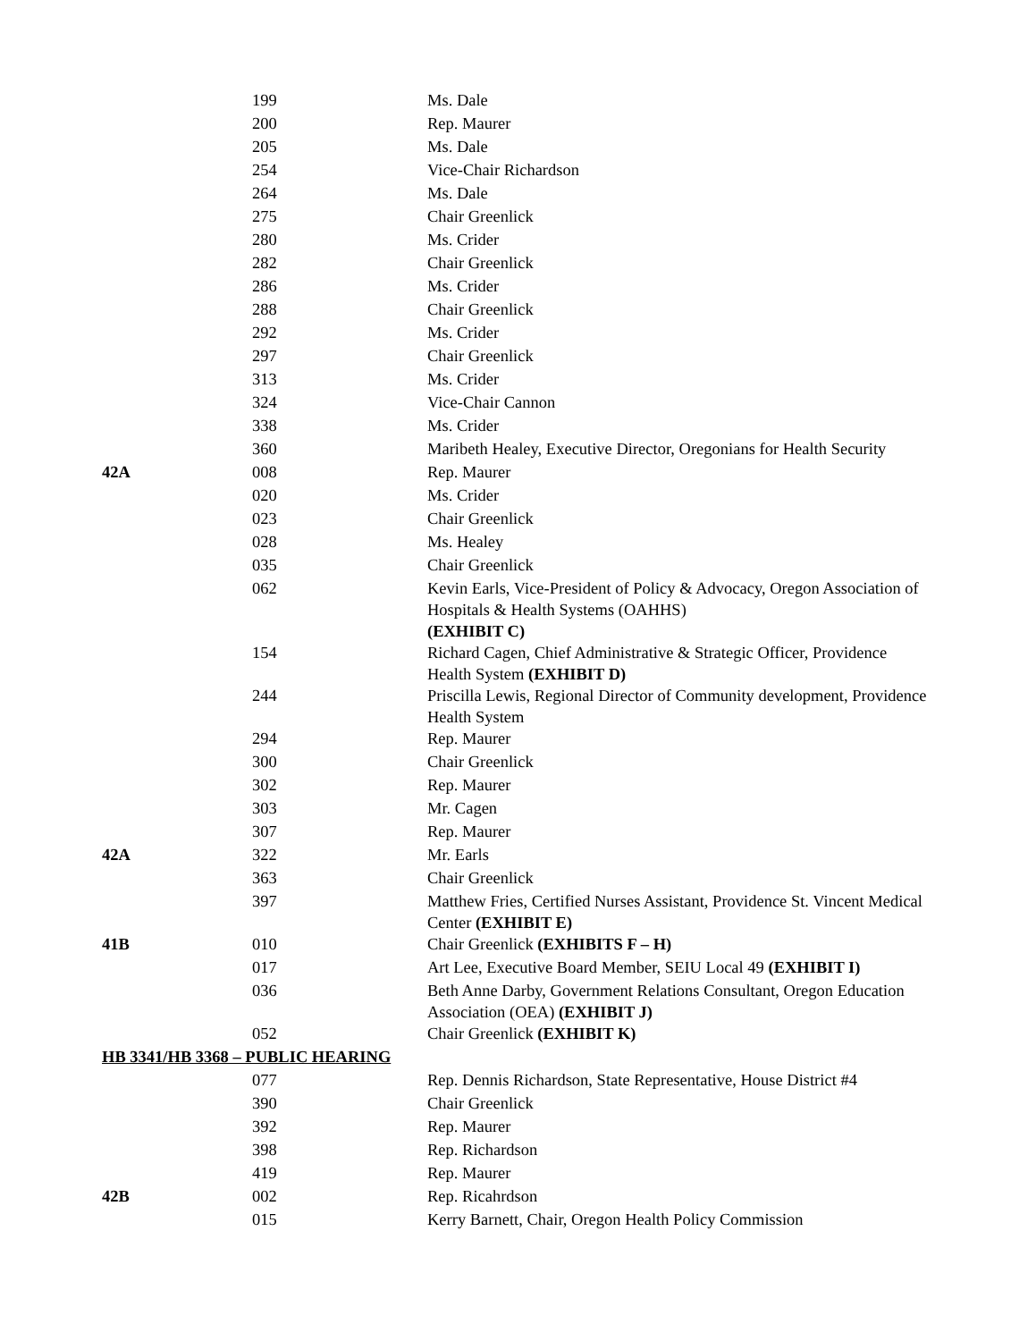| | 199 | Ms. Dale |
| | 200 | Rep. Maurer |
| | 205 | Ms. Dale |
| | 254 | Vice-Chair Richardson |
| | 264 | Ms. Dale |
| | 275 | Chair Greenlick |
| | 280 | Ms. Crider |
| | 282 | Chair Greenlick |
| | 286 | Ms. Crider |
| | 288 | Chair Greenlick |
| | 292 | Ms. Crider |
| | 297 | Chair Greenlick |
| | 313 | Ms. Crider |
| | 324 | Vice-Chair Cannon |
| | 338 | Ms. Crider |
| | 360 | Maribeth Healey, Executive Director, Oregonians for Health Security |
| 42A | 008 | Rep. Maurer |
| | 020 | Ms. Crider |
| | 023 | Chair Greenlick |
| | 028 | Ms. Healey |
| | 035 | Chair Greenlick |
| | 062 | Kevin Earls, Vice-President of Policy & Advocacy, Oregon Association of Hospitals & Health Systems (OAHHS) (EXHIBIT C) |
| | 154 | Richard Cagen, Chief Administrative & Strategic Officer, Providence Health System (EXHIBIT D) |
| | 244 | Priscilla Lewis, Regional Director of Community development, Providence Health System |
| | 294 | Rep. Maurer |
| | 300 | Chair Greenlick |
| | 302 | Rep. Maurer |
| | 303 | Mr. Cagen |
| | 307 | Rep. Maurer |
| 42A | 322 | Mr. Earls |
| | 363 | Chair Greenlick |
| | 397 | Matthew Fries, Certified Nurses Assistant, Providence St. Vincent Medical Center (EXHIBIT E) |
| 41B | 010 | Chair Greenlick (EXHIBITS F – H) |
| | 017 | Art Lee, Executive Board Member, SEIU Local 49 (EXHIBIT I) |
| | 036 | Beth Anne Darby, Government Relations Consultant, Oregon Education Association (OEA) (EXHIBIT J) |
| | 052 | Chair Greenlick (EXHIBIT K) |
| HB 3341/HB 3368 – PUBLIC HEARING | | |
| | 077 | Rep. Dennis Richardson, State Representative, House District #4 |
| | 390 | Chair Greenlick |
| | 392 | Rep. Maurer |
| | 398 | Rep. Richardson |
| | 419 | Rep. Maurer |
| 42B | 002 | Rep. Ricahrdson |
| | 015 | Kerry Barnett, Chair, Oregon Health Policy Commission |